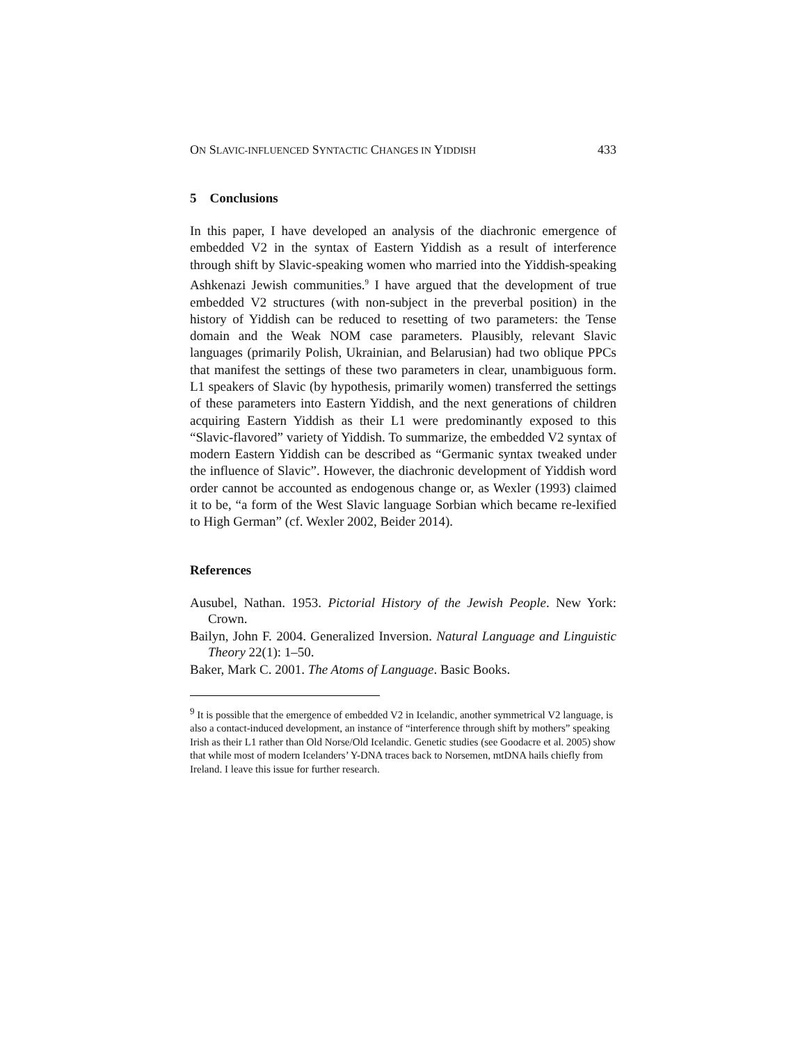ON SLAVIC-INFLUENCED SYNTACTIC CHANGES IN YIDDISH 433
5 Conclusions
In this paper, I have developed an analysis of the diachronic emergence of embedded V2 in the syntax of Eastern Yiddish as a result of interference through shift by Slavic-speaking women who married into the Yiddish-speaking Ashkenazi Jewish communities.<sup>9</sup> I have argued that the development of true embedded V2 structures (with non-subject in the preverbal position) in the history of Yiddish can be reduced to resetting of two parameters: the Tense domain and the Weak NOM case parameters. Plausibly, relevant Slavic languages (primarily Polish, Ukrainian, and Belarusian) had two oblique PPCs that manifest the settings of these two parameters in clear, unambiguous form. L1 speakers of Slavic (by hypothesis, primarily women) transferred the settings of these parameters into Eastern Yiddish, and the next generations of children acquiring Eastern Yiddish as their L1 were predominantly exposed to this “Slavic-flavored” variety of Yiddish. To summarize, the embedded V2 syntax of modern Eastern Yiddish can be described as “Germanic syntax tweaked under the influence of Slavic”. However, the diachronic development of Yiddish word order cannot be accounted as endogenous change or, as Wexler (1993) claimed it to be, “a form of the West Slavic language Sorbian which became re-lexified to High German” (cf. Wexler 2002, Beider 2014).
References
Ausubel, Nathan. 1953. Pictorial History of the Jewish People. New York: Crown.
Bailyn, John F. 2004. Generalized Inversion. Natural Language and Linguistic Theory 22(1): 1–50.
Baker, Mark C. 2001. The Atoms of Language. Basic Books.
<sup>9</sup> It is possible that the emergence of embedded V2 in Icelandic, another symmetrical V2 language, is also a contact-induced development, an instance of “interference through shift by mothers” speaking Irish as their L1 rather than Old Norse/Old Icelandic. Genetic studies (see Goodacre et al. 2005) show that while most of modern Icelanders’ Y-DNA traces back to Norsemen, mtDNA hails chiefly from Ireland. I leave this issue for further research.